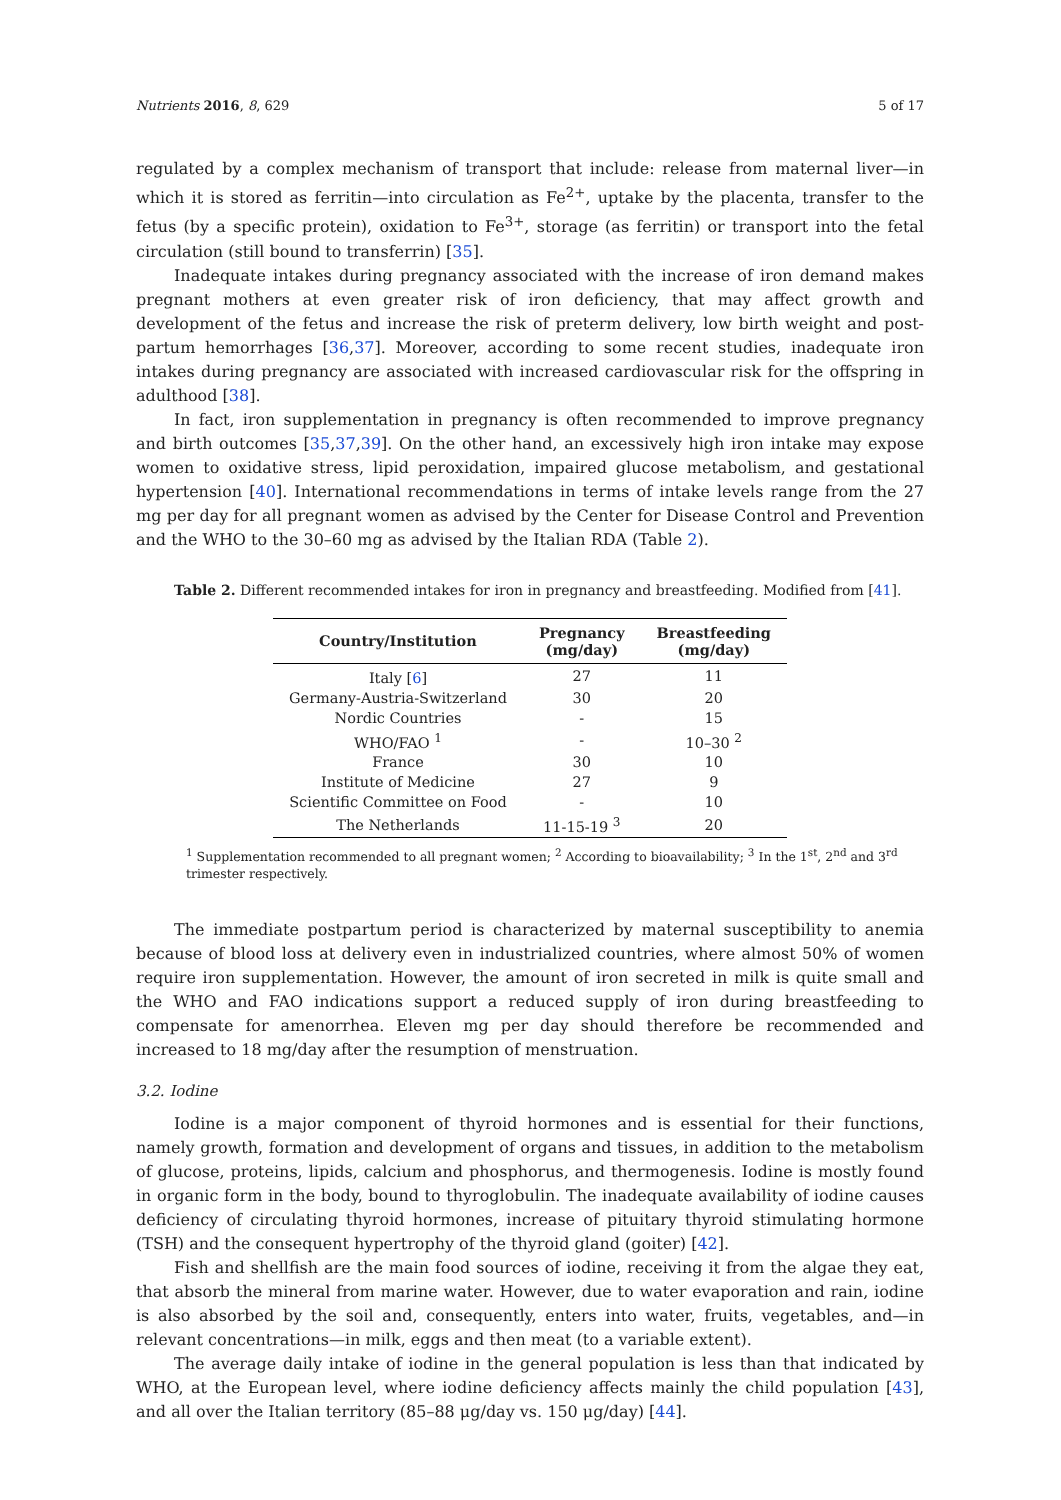Nutrients 2016, 8, 629 5 of 17
regulated by a complex mechanism of transport that include: release from maternal liver—in which it is stored as ferritin—into circulation as Fe<sup>2+</sup>, uptake by the placenta, transfer to the fetus (by a specific protein), oxidation to Fe<sup>3+</sup>, storage (as ferritin) or transport into the fetal circulation (still bound to transferrin) [35].
Inadequate intakes during pregnancy associated with the increase of iron demand makes pregnant mothers at even greater risk of iron deficiency, that may affect growth and development of the fetus and increase the risk of preterm delivery, low birth weight and post-partum hemorrhages [36,37]. Moreover, according to some recent studies, inadequate iron intakes during pregnancy are associated with increased cardiovascular risk for the offspring in adulthood [38].
In fact, iron supplementation in pregnancy is often recommended to improve pregnancy and birth outcomes [35,37,39]. On the other hand, an excessively high iron intake may expose women to oxidative stress, lipid peroxidation, impaired glucose metabolism, and gestational hypertension [40]. International recommendations in terms of intake levels range from the 27 mg per day for all pregnant women as advised by the Center for Disease Control and Prevention and the WHO to the 30–60 mg as advised by the Italian RDA (Table 2).
Table 2. Different recommended intakes for iron in pregnancy and breastfeeding. Modified from [41].
| Country/Institution | Pregnancy (mg/day) | Breastfeeding (mg/day) |
| --- | --- | --- |
| Italy [ 6 ] | 27 | 11 |
| Germany-Austria-Switzerland | 30 | 20 |
| Nordic Countries | - | 15 |
| WHO/FAO <sup>1</sup> | - | 10–30 <sup>2</sup> |
| France | 30 | 10 |
| Institute of Medicine | 27 | 9 |
| Scientific Committee on Food | - | 10 |
| The Netherlands | 11-15-19 <sup>3</sup> | 20 |
<sup>1</sup> Supplementation recommended to all pregnant women; <sup>2</sup> According to bioavailability; <sup>3</sup> In the 1<sup>st</sup>, 2<sup>nd</sup> and 3<sup>rd</sup> trimester respectively.
The immediate postpartum period is characterized by maternal susceptibility to anemia because of blood loss at delivery even in industrialized countries, where almost 50% of women require iron supplementation. However, the amount of iron secreted in milk is quite small and the WHO and FAO indications support a reduced supply of iron during breastfeeding to compensate for amenorrhea. Eleven mg per day should therefore be recommended and increased to 18 mg/day after the resumption of menstruation.
3.2. Iodine
Iodine is a major component of thyroid hormones and is essential for their functions, namely growth, formation and development of organs and tissues, in addition to the metabolism of glucose, proteins, lipids, calcium and phosphorus, and thermogenesis. Iodine is mostly found in organic form in the body, bound to thyroglobulin. The inadequate availability of iodine causes deficiency of circulating thyroid hormones, increase of pituitary thyroid stimulating hormone (TSH) and the consequent hypertrophy of the thyroid gland (goiter) [42].
Fish and shellfish are the main food sources of iodine, receiving it from the algae they eat, that absorb the mineral from marine water. However, due to water evaporation and rain, iodine is also absorbed by the soil and, consequently, enters into water, fruits, vegetables, and—in relevant concentrations—in milk, eggs and then meat (to a variable extent).
The average daily intake of iodine in the general population is less than that indicated by WHO, at the European level, where iodine deficiency affects mainly the child population [43], and all over the Italian territory (85–88 μg/day vs. 150 μg/day) [44].